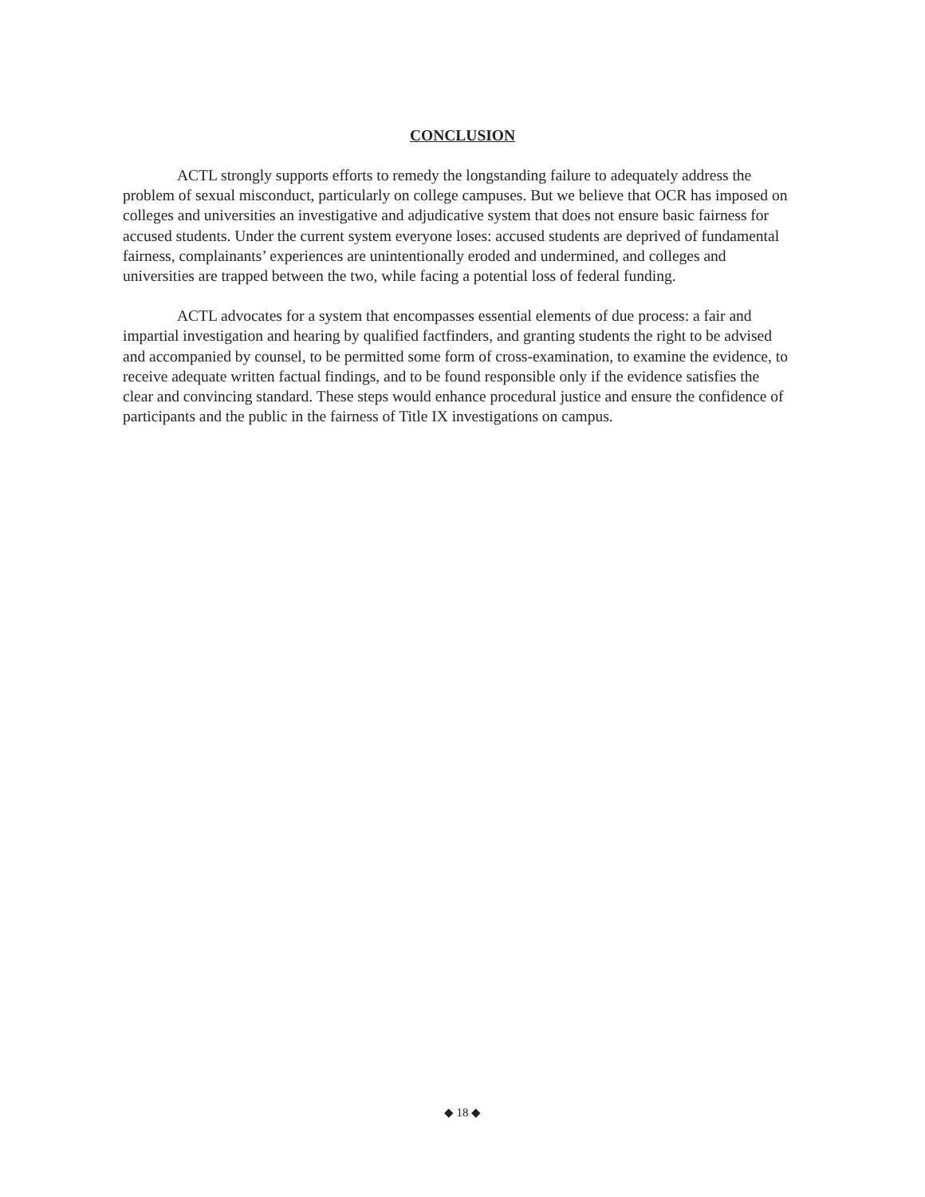CONCLUSION
ACTL strongly supports efforts to remedy the longstanding failure to adequately address the problem of sexual misconduct, particularly on college campuses. But we believe that OCR has imposed on colleges and universities an investigative and adjudicative system that does not ensure basic fairness for accused students. Under the current system everyone loses: accused students are deprived of fundamental fairness, complainants’ experiences are unintentionally eroded and undermined, and colleges and universities are trapped between the two, while facing a potential loss of federal funding.
ACTL advocates for a system that encompasses essential elements of due process: a fair and impartial investigation and hearing by qualified factfinders, and granting students the right to be advised and accompanied by counsel, to be permitted some form of cross-examination, to examine the evidence, to receive adequate written factual findings, and to be found responsible only if the evidence satisfies the clear and convincing standard. These steps would enhance procedural justice and ensure the confidence of participants and the public in the fairness of Title IX investigations on campus.
◆ 18 ◆